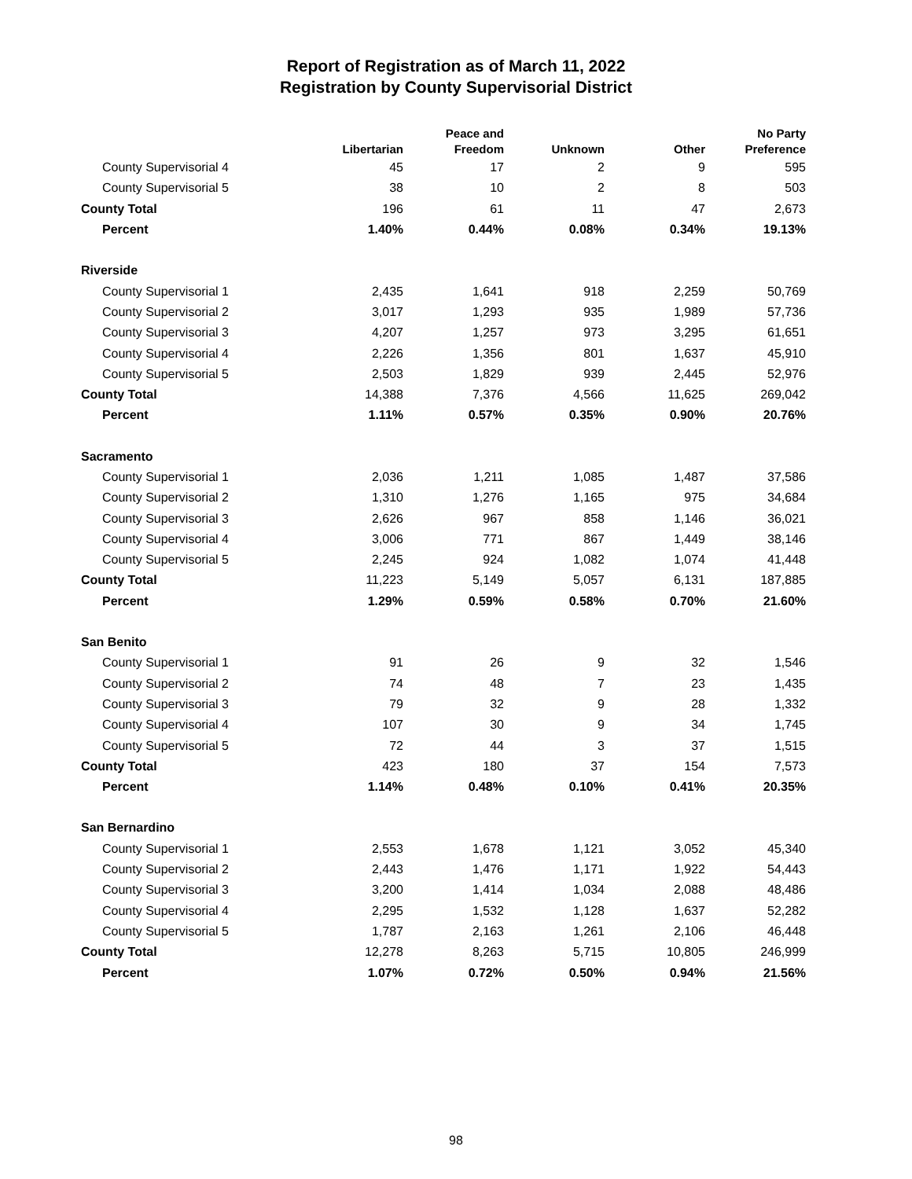Report of Registration as of March 11, 2022
Registration by County Supervisorial District
| | Libertarian | Peace and Freedom | Unknown | Other | No Party Preference |
| --- | --- | --- | --- | --- | --- |
| County Supervisorial 4 | 45 | 17 | 2 | 9 | 595 |
| County Supervisorial 5 | 38 | 10 | 2 | 8 | 503 |
| County Total | 196 | 61 | 11 | 47 | 2,673 |
| Percent | 1.40% | 0.44% | 0.08% | 0.34% | 19.13% |
| Riverside | | | | | |
| County Supervisorial 1 | 2,435 | 1,641 | 918 | 2,259 | 50,769 |
| County Supervisorial 2 | 3,017 | 1,293 | 935 | 1,989 | 57,736 |
| County Supervisorial 3 | 4,207 | 1,257 | 973 | 3,295 | 61,651 |
| County Supervisorial 4 | 2,226 | 1,356 | 801 | 1,637 | 45,910 |
| County Supervisorial 5 | 2,503 | 1,829 | 939 | 2,445 | 52,976 |
| County Total | 14,388 | 7,376 | 4,566 | 11,625 | 269,042 |
| Percent | 1.11% | 0.57% | 0.35% | 0.90% | 20.76% |
| Sacramento | | | | | |
| County Supervisorial 1 | 2,036 | 1,211 | 1,085 | 1,487 | 37,586 |
| County Supervisorial 2 | 1,310 | 1,276 | 1,165 | 975 | 34,684 |
| County Supervisorial 3 | 2,626 | 967 | 858 | 1,146 | 36,021 |
| County Supervisorial 4 | 3,006 | 771 | 867 | 1,449 | 38,146 |
| County Supervisorial 5 | 2,245 | 924 | 1,082 | 1,074 | 41,448 |
| County Total | 11,223 | 5,149 | 5,057 | 6,131 | 187,885 |
| Percent | 1.29% | 0.59% | 0.58% | 0.70% | 21.60% |
| San Benito | | | | | |
| County Supervisorial 1 | 91 | 26 | 9 | 32 | 1,546 |
| County Supervisorial 2 | 74 | 48 | 7 | 23 | 1,435 |
| County Supervisorial 3 | 79 | 32 | 9 | 28 | 1,332 |
| County Supervisorial 4 | 107 | 30 | 9 | 34 | 1,745 |
| County Supervisorial 5 | 72 | 44 | 3 | 37 | 1,515 |
| County Total | 423 | 180 | 37 | 154 | 7,573 |
| Percent | 1.14% | 0.48% | 0.10% | 0.41% | 20.35% |
| San Bernardino | | | | | |
| County Supervisorial 1 | 2,553 | 1,678 | 1,121 | 3,052 | 45,340 |
| County Supervisorial 2 | 2,443 | 1,476 | 1,171 | 1,922 | 54,443 |
| County Supervisorial 3 | 3,200 | 1,414 | 1,034 | 2,088 | 48,486 |
| County Supervisorial 4 | 2,295 | 1,532 | 1,128 | 1,637 | 52,282 |
| County Supervisorial 5 | 1,787 | 2,163 | 1,261 | 2,106 | 46,448 |
| County Total | 12,278 | 8,263 | 5,715 | 10,805 | 246,999 |
| Percent | 1.07% | 0.72% | 0.50% | 0.94% | 21.56% |
98